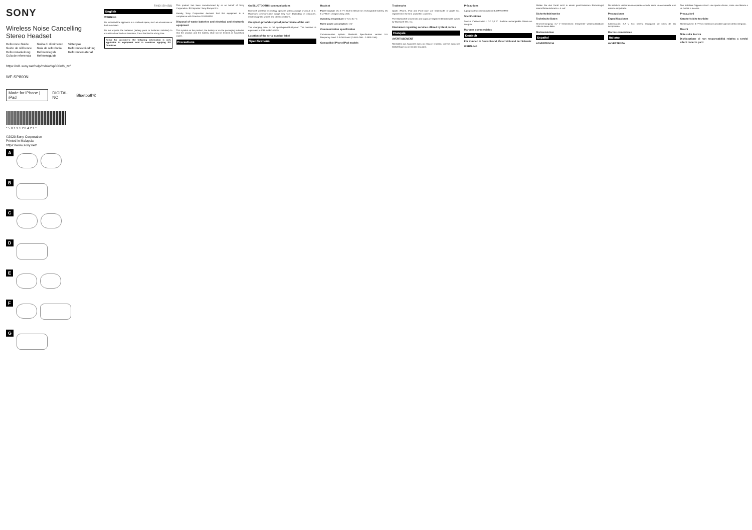SONY
Wireless Noise Cancelling Stereo Headset
Reference Guide
Guide de référence
Referenzanleitung
Guía de referencia
Guida di riferimento
Guia de referência
Referentiegids
Referensguide
Viitteopas
Referenceveiledning
Referencemateriał
https://rd1.sony.net/help/mdr/wfsp800n/h_zz/
WF-SP800N
Made for iPhone | iPad DIGITAL NC Bluetooth®
* 5 0 1 3 1 2 0 4 2 1 *
©2020 Sony Corporation
Printed in Malaysia
https://www.sony.net/
A
B
C
D
E
F
G
5-013-120-42(1)
English
WARNING
Do not install the appliance in a confined space, such as a bookcase or built-in cabinet.
Do not expose the batteries (battery pack or batteries installed) to excessive heat such as sunshine, fire or the like for a long time.
Notice for customers: the following information is only applicable to equipment sold in countries applying EU Directives
This product has been manufactured by or on behalf of Sony Corporation. EU Importer: Sony Europe B.V.
Hereby, Sony Corporation declares that this equipment is in compliance with Directive 2014/53/EU.
Disposal of waste batteries and electrical and electronic equipment
This symbol on the product, the battery or on the packaging indicates that the product and the battery shall not be treated as household waste.
Precautions
On BLUETOOTH® communications
Bluetooth wireless technology operates within a range of about 10 m. Maximum communication range may vary depending on obstacles, electromagnetic waves and other conditions.
On splash-proof/dust-proof performance of the unit
The charging case is not splash-proof/dust-proof. The headset is equivalent to IP55 in IEC 60529.
Location of the serial number label
Specifications
Headset
Power source: DC 3.7 V: Built-in lithium-ion rechargeable battery. DC 5 V: When charged using USB.
Operating temperature: 0 °C to 40 °C
Rated power consumption: 1 W
Communication specification
Communication system: Bluetooth Specification version 5.0. Frequency band: 2.4 GHz band (2.4000 GHz - 2.4835 GHz)
Compatible iPhone/iPod models
Trademarks
Apple, iPhone, iPod and iPod touch are trademarks of Apple Inc., registered in the U.S. and other countries.
The Bluetooth® word mark and logos are registered trademarks owned by Bluetooth SIG, Inc.
Disclaimer regarding services offered by third parties
Français
AVERTISSEMENT
N'installez pas l'appareil dans un espace restreint, comme dans une bibliothèque ou un meuble encastré.
Précautions
À propos des communications BLUETOOTH®
Spécifications
Source d'alimentation : CC 3,7 V : batterie rechargeable lithium-ion intégrée.
Marques commerciales
Deutsch
Für Kunden in Deutschland, Österreich und der Schweiz
WARNUNG
Stellen Sie das Gerät nicht in einem geschlossenen Bücherregal, einem Einbauschrank u. ä. auf.
Sicherheitshinweise
Technische Daten
Stromversorgung: 3,7 V Gleichstrom: Integrierter wiederaufladbarer Lithium-Ionen-Akku.
Markenzeichen
Español
ADVERTENCIA
No instale la unidad en un espacio cerrado, como una estantería o un armario empotrado.
Precauciones
Especificaciones
Alimentación: 3,7 V CC: batería recargable de iones de litio incorporada.
Marcas comerciales
Italiano
AVVERTENZA
Non installare l'apparecchio in uno spazio chiuso, come una libreria o un mobile a incasso.
Precauzioni
Caratteristiche tecniche
Alimentazione: 3,7 V CC: batteria ricaricabile agli ioni di litio integrata.
Marchi
Note sulla licenza
Dichiarazione di non responsabilità relativa a servizi offerti da terze parti